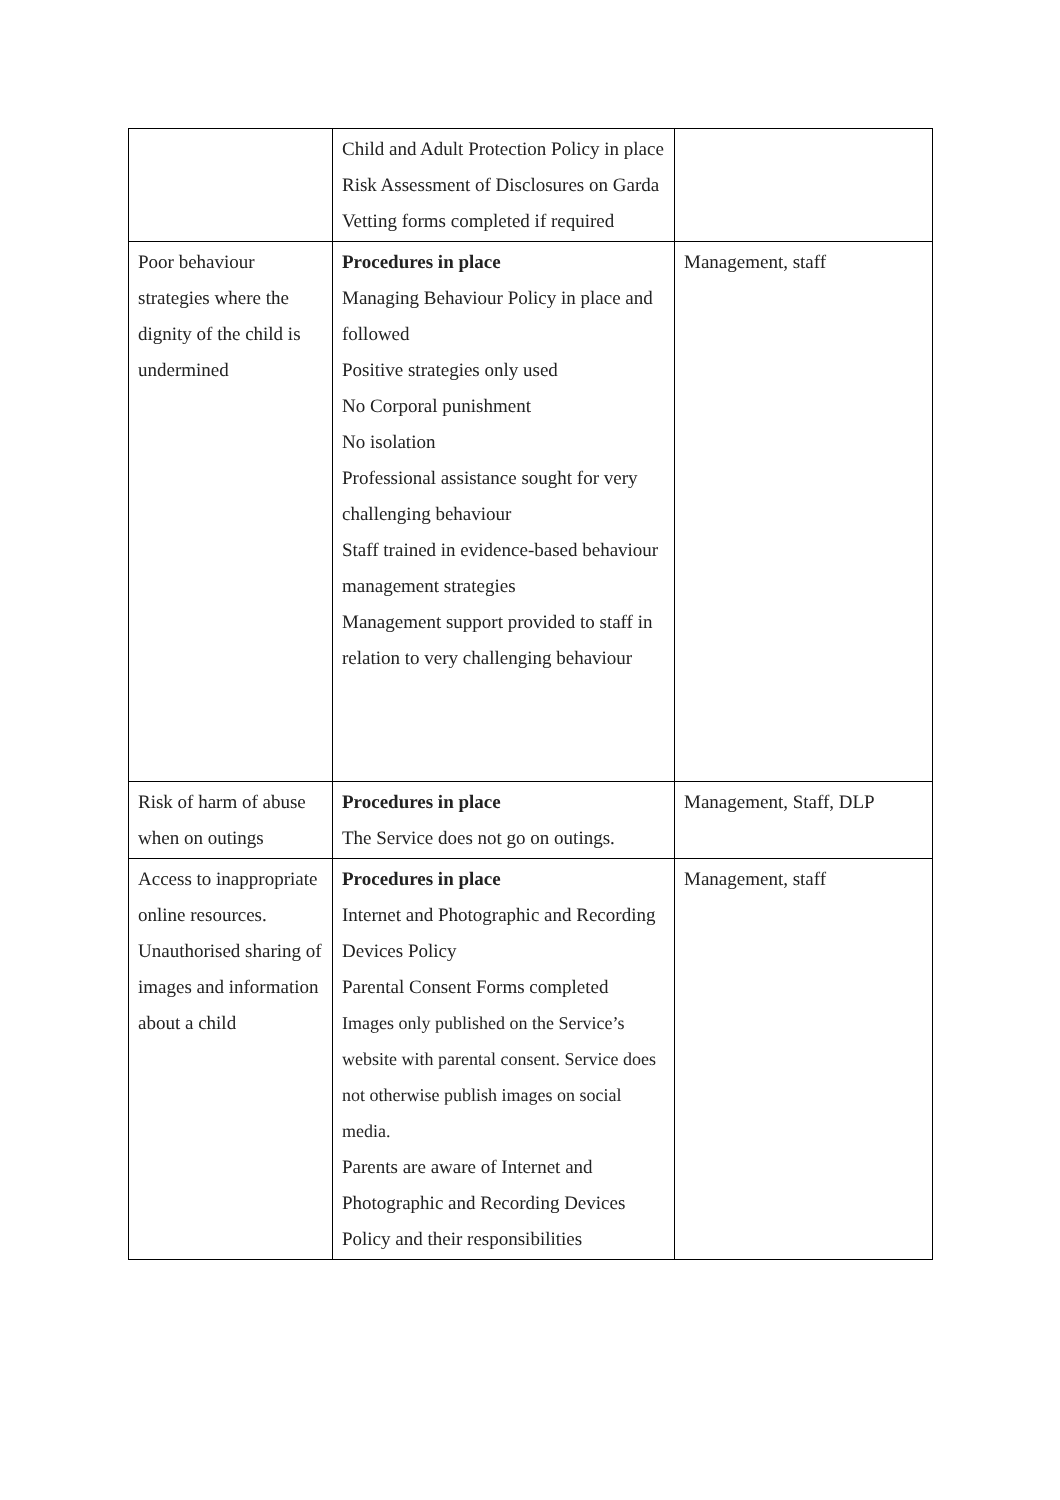| | Child and Adult Protection Policy in place Risk Assessment of Disclosures on Garda Vetting forms completed if required | |
| Poor behaviour strategies where the dignity of the child is undermined | Procedures in place Managing Behaviour Policy in place and followed Positive strategies only used No Corporal punishment No isolation Professional assistance sought for very challenging behaviour Staff trained in evidence-based behaviour management strategies Management support provided to staff in relation to very challenging behaviour | Management, staff |
| Risk of harm of abuse when on outings | Procedures in place The Service does not go on outings. | Management, Staff, DLP |
| Access to inappropriate online resources. Unauthorised sharing of images and information about a child | Procedures in place Internet and Photographic and Recording Devices Policy Parental Consent Forms completed Images only published on the Service’s website with parental consent. Service does not otherwise publish images on social media. Parents are aware of Internet and Photographic and Recording Devices Policy and their responsibilities | Management, staff |